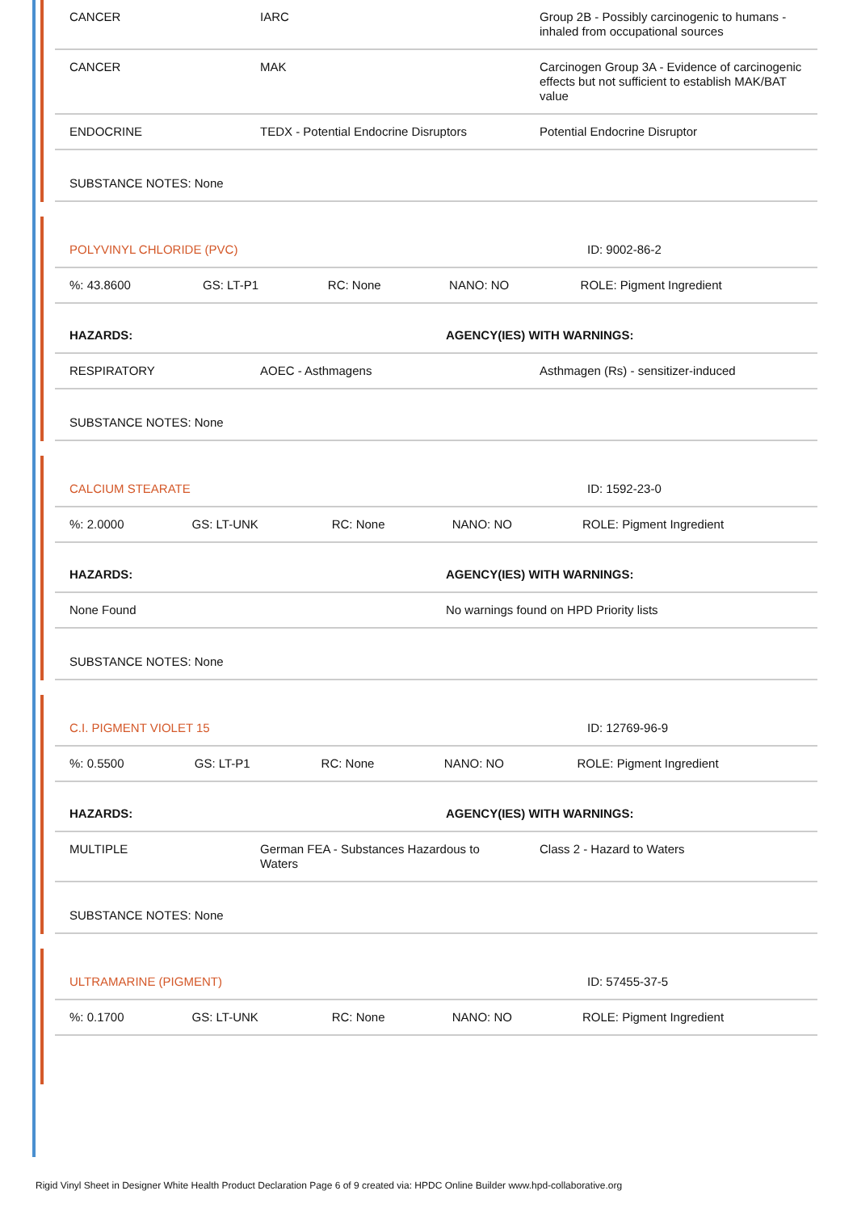| CANCER | IARC | Group 2B - Possibly carcinogenic to humans - inhaled from occupational sources |
| CANCER | MAK | Carcinogen Group 3A - Evidence of carcinogenic effects but not sufficient to establish MAK/BAT value |
| ENDOCRINE | TEDX - Potential Endocrine Disruptors | Potential Endocrine Disruptor |
| SUBSTANCE NOTES: None | | |
| POLYVINYL CHLORIDE (PVC) | ID: 9002-86-2 |
| %: 43.8600 | GS: LT-P1 | RC: None | NANO: NO | ROLE: Pigment Ingredient |
| HAZARDS: | AGENCY(IES) WITH WARNINGS: |
| RESPIRATORY | AOEC - Asthmagens | Asthmagen (Rs) - sensitizer-induced |
| SUBSTANCE NOTES: None | | |
| CALCIUM STEARATE | ID: 1592-23-0 |
| %: 2.0000 | GS: LT-UNK | RC: None | NANO: NO | ROLE: Pigment Ingredient |
| HAZARDS: | AGENCY(IES) WITH WARNINGS: |
| None Found | No warnings found on HPD Priority lists |
| SUBSTANCE NOTES: None | |
| C.I. PIGMENT VIOLET 15 | ID: 12769-96-9 |
| %: 0.5500 | GS: LT-P1 | RC: None | NANO: NO | ROLE: Pigment Ingredient |
| HAZARDS: | AGENCY(IES) WITH WARNINGS: |
| MULTIPLE | German FEA - Substances Hazardous to Waters | Class 2 - Hazard to Waters |
| SUBSTANCE NOTES: None | | |
| ULTRAMARINE (PIGMENT) | ID: 57455-37-5 |
| %: 0.1700 | GS: LT-UNK | RC: None | NANO: NO | ROLE: Pigment Ingredient |
Rigid Vinyl Sheet in Designer White Health Product Declaration Page 6 of 9 created via: HPDC Online Builder www.hpd-collaborative.org